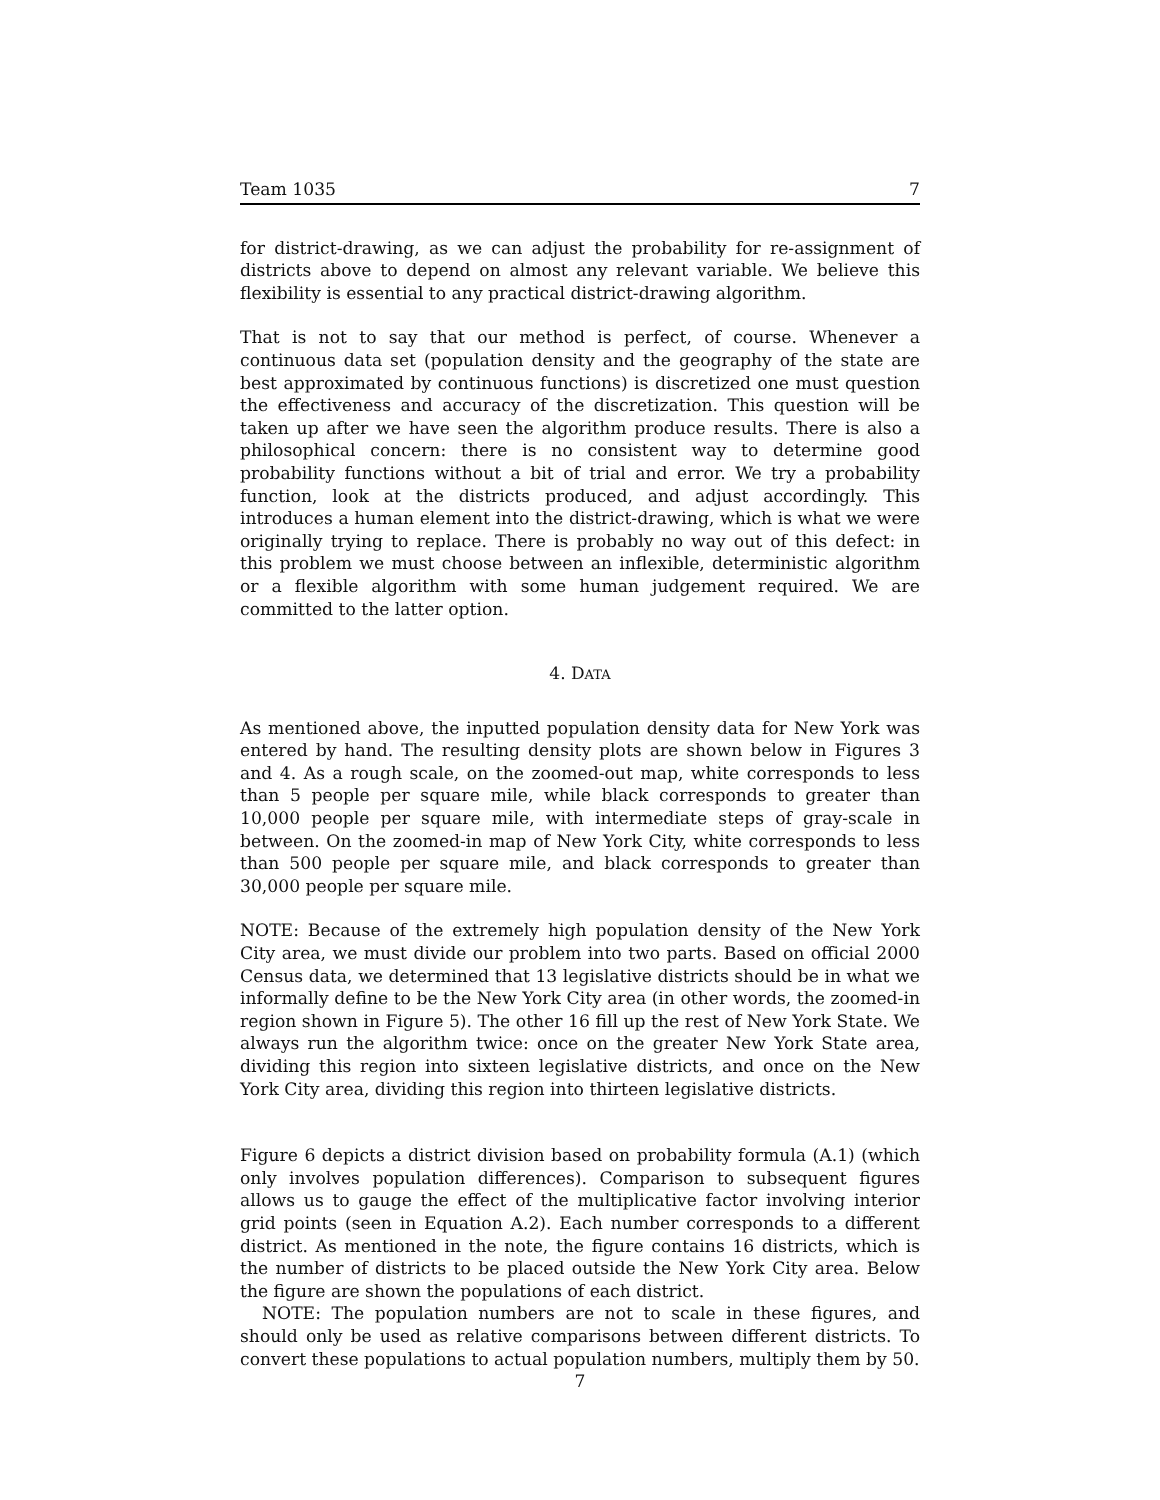Team 1035 7
for district-drawing, as we can adjust the probability for re-assignment of districts above to depend on almost any relevant variable. We believe this flexibility is essential to any practical district-drawing algorithm.
That is not to say that our method is perfect, of course. Whenever a continuous data set (population density and the geography of the state are best approximated by continuous functions) is discretized one must question the effectiveness and accuracy of the discretization. This question will be taken up after we have seen the algorithm produce results. There is also a philosophical concern: there is no consistent way to determine good probability functions without a bit of trial and error. We try a probability function, look at the districts produced, and adjust accordingly. This introduces a human element into the district-drawing, which is what we were originally trying to replace. There is probably no way out of this defect: in this problem we must choose between an inflexible, deterministic algorithm or a flexible algorithm with some human judgement required. We are committed to the latter option.
4. DATA
As mentioned above, the inputted population density data for New York was entered by hand. The resulting density plots are shown below in Figures 3 and 4. As a rough scale, on the zoomed-out map, white corresponds to less than 5 people per square mile, while black corresponds to greater than 10,000 people per square mile, with intermediate steps of gray-scale in between. On the zoomed-in map of New York City, white corresponds to less than 500 people per square mile, and black corresponds to greater than 30,000 people per square mile.
NOTE: Because of the extremely high population density of the New York City area, we must divide our problem into two parts. Based on official 2000 Census data, we determined that 13 legislative districts should be in what we informally define to be the New York City area (in other words, the zoomed-in region shown in Figure 5). The other 16 fill up the rest of New York State. We always run the algorithm twice: once on the greater New York State area, dividing this region into sixteen legislative districts, and once on the New York City area, dividing this region into thirteen legislative districts.
Figure 6 depicts a district division based on probability formula (A.1) (which only involves population differences). Comparison to subsequent figures allows us to gauge the effect of the multiplicative factor involving interior grid points (seen in Equation A.2). Each number corresponds to a different district. As mentioned in the note, the figure contains 16 districts, which is the number of districts to be placed outside the New York City area. Below the figure are shown the populations of each district.
NOTE: The population numbers are not to scale in these figures, and should only be used as relative comparisons between different districts. To convert these populations to actual population numbers, multiply them by 50.
7